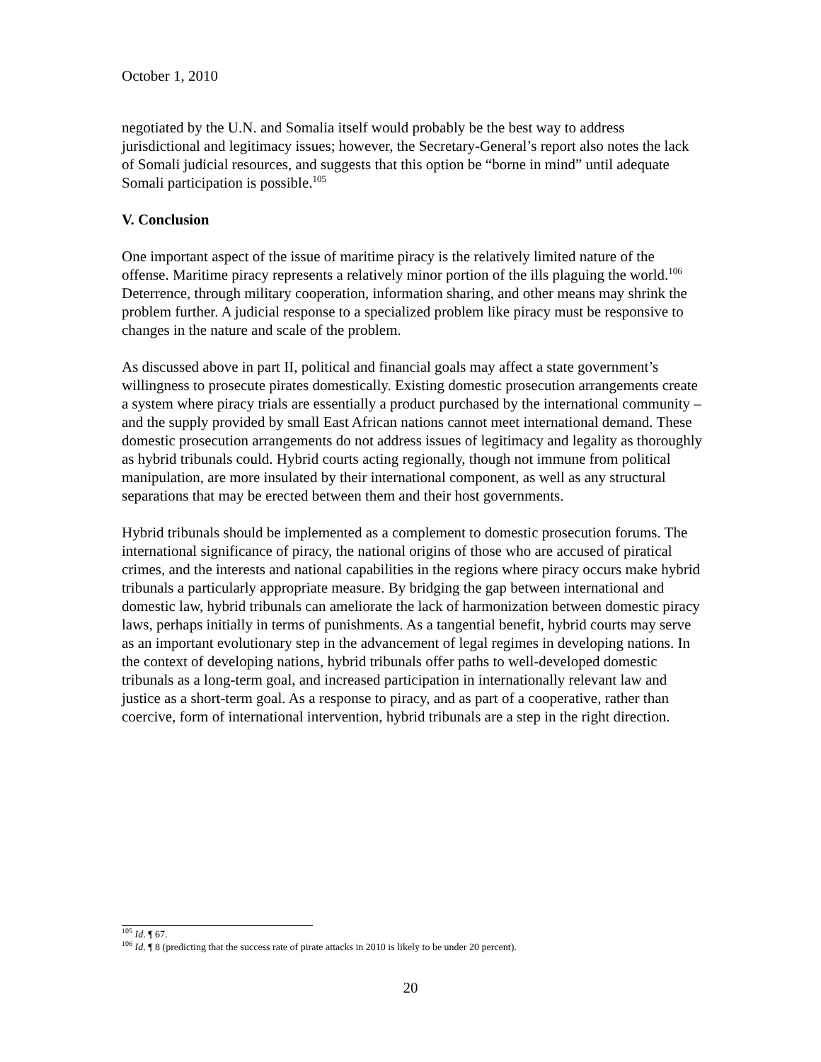October 1, 2010
negotiated by the U.N. and Somalia itself would probably be the best way to address jurisdictional and legitimacy issues; however, the Secretary-General’s report also notes the lack of Somali judicial resources, and suggests that this option be “borne in mind” until adequate Somali participation is possible.<sup>105</sup>
V. Conclusion
One important aspect of the issue of maritime piracy is the relatively limited nature of the offense. Maritime piracy represents a relatively minor portion of the ills plaguing the world.<sup>106</sup> Deterrence, through military cooperation, information sharing, and other means may shrink the problem further. A judicial response to a specialized problem like piracy must be responsive to changes in the nature and scale of the problem.
As discussed above in part II, political and financial goals may affect a state government’s willingness to prosecute pirates domestically. Existing domestic prosecution arrangements create a system where piracy trials are essentially a product purchased by the international community – and the supply provided by small East African nations cannot meet international demand. These domestic prosecution arrangements do not address issues of legitimacy and legality as thoroughly as hybrid tribunals could. Hybrid courts acting regionally, though not immune from political manipulation, are more insulated by their international component, as well as any structural separations that may be erected between them and their host governments.
Hybrid tribunals should be implemented as a complement to domestic prosecution forums. The international significance of piracy, the national origins of those who are accused of piratical crimes, and the interests and national capabilities in the regions where piracy occurs make hybrid tribunals a particularly appropriate measure. By bridging the gap between international and domestic law, hybrid tribunals can ameliorate the lack of harmonization between domestic piracy laws, perhaps initially in terms of punishments. As a tangential benefit, hybrid courts may serve as an important evolutionary step in the advancement of legal regimes in developing nations. In the context of developing nations, hybrid tribunals offer paths to well-developed domestic tribunals as a long-term goal, and increased participation in internationally relevant law and justice as a short-term goal. As a response to piracy, and as part of a cooperative, rather than coercive, form of international intervention, hybrid tribunals are a step in the right direction.
<sup>105</sup> Id. ¶ 67.
<sup>106</sup> Id. ¶ 8 (predicting that the success rate of pirate attacks in 2010 is likely to be under 20 percent).
20